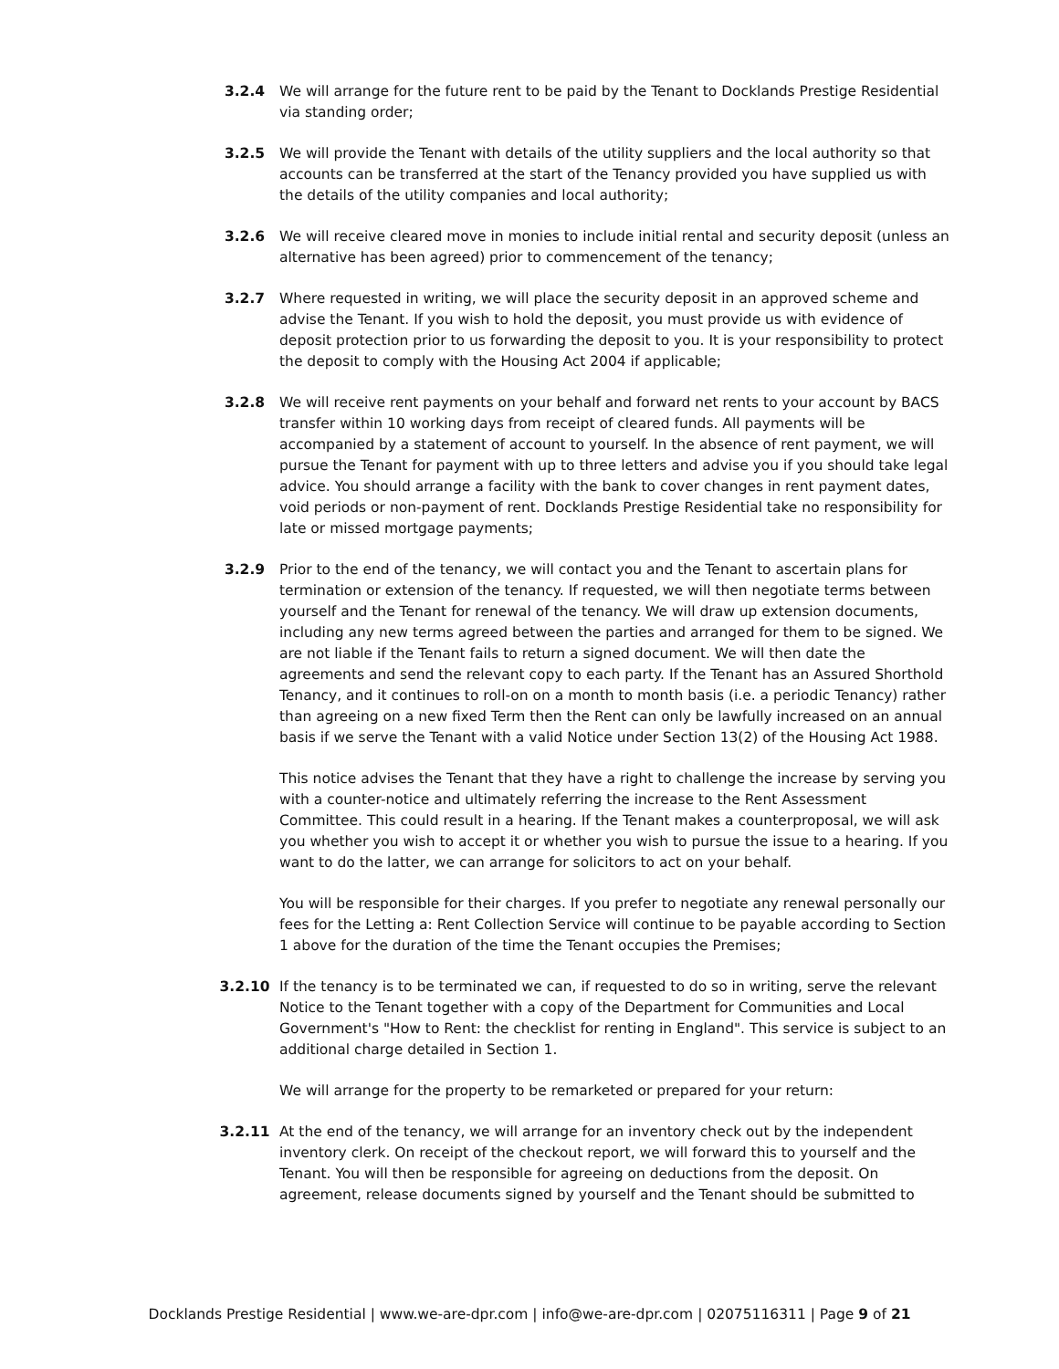3.2.4 We will arrange for the future rent to be paid by the Tenant to Docklands Prestige Residential via standing order;
3.2.5 We will provide the Tenant with details of the utility suppliers and the local authority so that accounts can be transferred at the start of the Tenancy provided you have supplied us with the details of the utility companies and local authority;
3.2.6 We will receive cleared move in monies to include initial rental and security deposit (unless an alternative has been agreed) prior to commencement of the tenancy;
3.2.7 Where requested in writing, we will place the security deposit in an approved scheme and advise the Tenant. If you wish to hold the deposit, you must provide us with evidence of deposit protection prior to us forwarding the deposit to you. It is your responsibility to protect the deposit to comply with the Housing Act 2004 if applicable;
3.2.8 We will receive rent payments on your behalf and forward net rents to your account by BACS transfer within 10 working days from receipt of cleared funds. All payments will be accompanied by a statement of account to yourself. In the absence of rent payment, we will pursue the Tenant for payment with up to three letters and advise you if you should take legal advice. You should arrange a facility with the bank to cover changes in rent payment dates, void periods or non-payment of rent. Docklands Prestige Residential take no responsibility for late or missed mortgage payments;
3.2.9 Prior to the end of the tenancy, we will contact you and the Tenant to ascertain plans for termination or extension of the tenancy. If requested, we will then negotiate terms between yourself and the Tenant for renewal of the tenancy. We will draw up extension documents, including any new terms agreed between the parties and arranged for them to be signed. We are not liable if the Tenant fails to return a signed document. We will then date the agreements and send the relevant copy to each party. If the Tenant has an Assured Shorthold Tenancy, and it continues to roll-on on a month to month basis (i.e. a periodic Tenancy) rather than agreeing on a new fixed Term then the Rent can only be lawfully increased on an annual basis if we serve the Tenant with a valid Notice under Section 13(2) of the Housing Act 1988.
This notice advises the Tenant that they have a right to challenge the increase by serving you with a counter-notice and ultimately referring the increase to the Rent Assessment Committee. This could result in a hearing. If the Tenant makes a counterproposal, we will ask you whether you wish to accept it or whether you wish to pursue the issue to a hearing. If you want to do the latter, we can arrange for solicitors to act on your behalf.
You will be responsible for their charges. If you prefer to negotiate any renewal personally our fees for the Letting a: Rent Collection Service will continue to be payable according to Section 1 above for the duration of the time the Tenant occupies the Premises;
3.2.10 If the tenancy is to be terminated we can, if requested to do so in writing, serve the relevant Notice to the Tenant together with a copy of the Department for Communities and Local Government's "How to Rent: the checklist for renting in England". This service is subject to an additional charge detailed in Section 1.
We will arrange for the property to be remarketed or prepared for your return:
3.2.11 At the end of the tenancy, we will arrange for an inventory check out by the independent inventory clerk. On receipt of the checkout report, we will forward this to yourself and the Tenant. You will then be responsible for agreeing on deductions from the deposit. On agreement, release documents signed by yourself and the Tenant should be submitted to
Docklands Prestige Residential | www.we-are-dpr.com | info@we-are-dpr.com | 02075116311 | Page 9 of 21